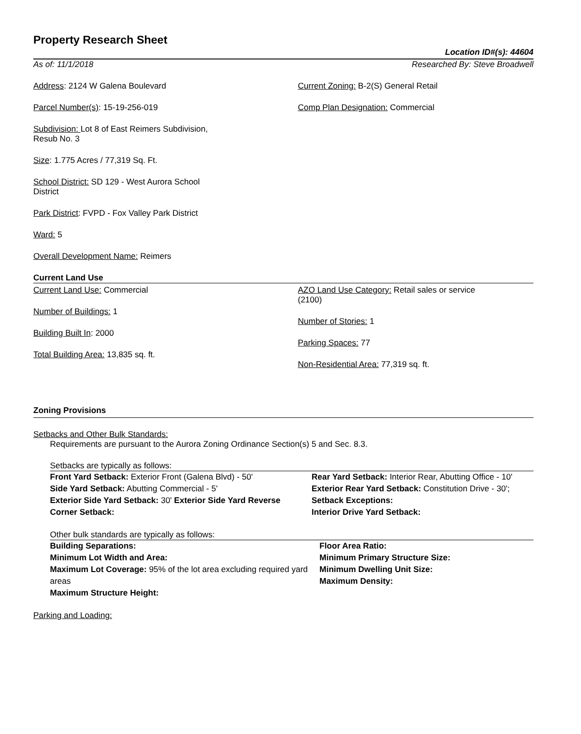Property Research Sheet
Location ID#(s): 44604
As of: 11/1/2018 Researched By: Steve Broadwell
Address: 2124 W Galena Boulevard
Parcel Number(s): 15-19-256-019
Subdivision: Lot 8 of East Reimers Subdivision,
Resub No. 3
Size: 1.775 Acres / 77,319 Sq. Ft.
School District: SD 129 - West Aurora School
District
Park District: FVPD - Fox Valley Park District
Ward: 5
Overall Development Name: Reimers
Current Zoning: B-2(S) General Retail
Comp Plan Designation: Commercial
Current Land Use
Current Land Use: Commercial
Number of Buildings: 1
Building Built In: 2000
Total Building Area: 13,835 sq. ft.
AZO Land Use Category: Retail sales or service
(2100)
Number of Stories: 1
Parking Spaces: 77
Non-Residential Area: 77,319 sq. ft.
Zoning Provisions
Setbacks and Other Bulk Standards:
Requirements are pursuant to the Aurora Zoning Ordinance Section(s) 5 and Sec. 8.3.
Setbacks are typically as follows:
Front Yard Setback: Exterior Front (Galena Blvd) - 50'
Side Yard Setback: Abutting Commercial - 5'
Exterior Side Yard Setback: 30' Exterior Side Yard Reverse Corner Setback:
Rear Yard Setback: Interior Rear, Abutting Office - 10'
Exterior Rear Yard Setback: Constitution Drive - 30';
Setback Exceptions:
Interior Drive Yard Setback:
Other bulk standards are typically as follows:
Building Separations:
Minimum Lot Width and Area:
Maximum Lot Coverage: 95% of the lot area excluding required yard areas
Maximum Structure Height:
Floor Area Ratio:
Minimum Primary Structure Size:
Minimum Dwelling Unit Size:
Maximum Density:
Parking and Loading: